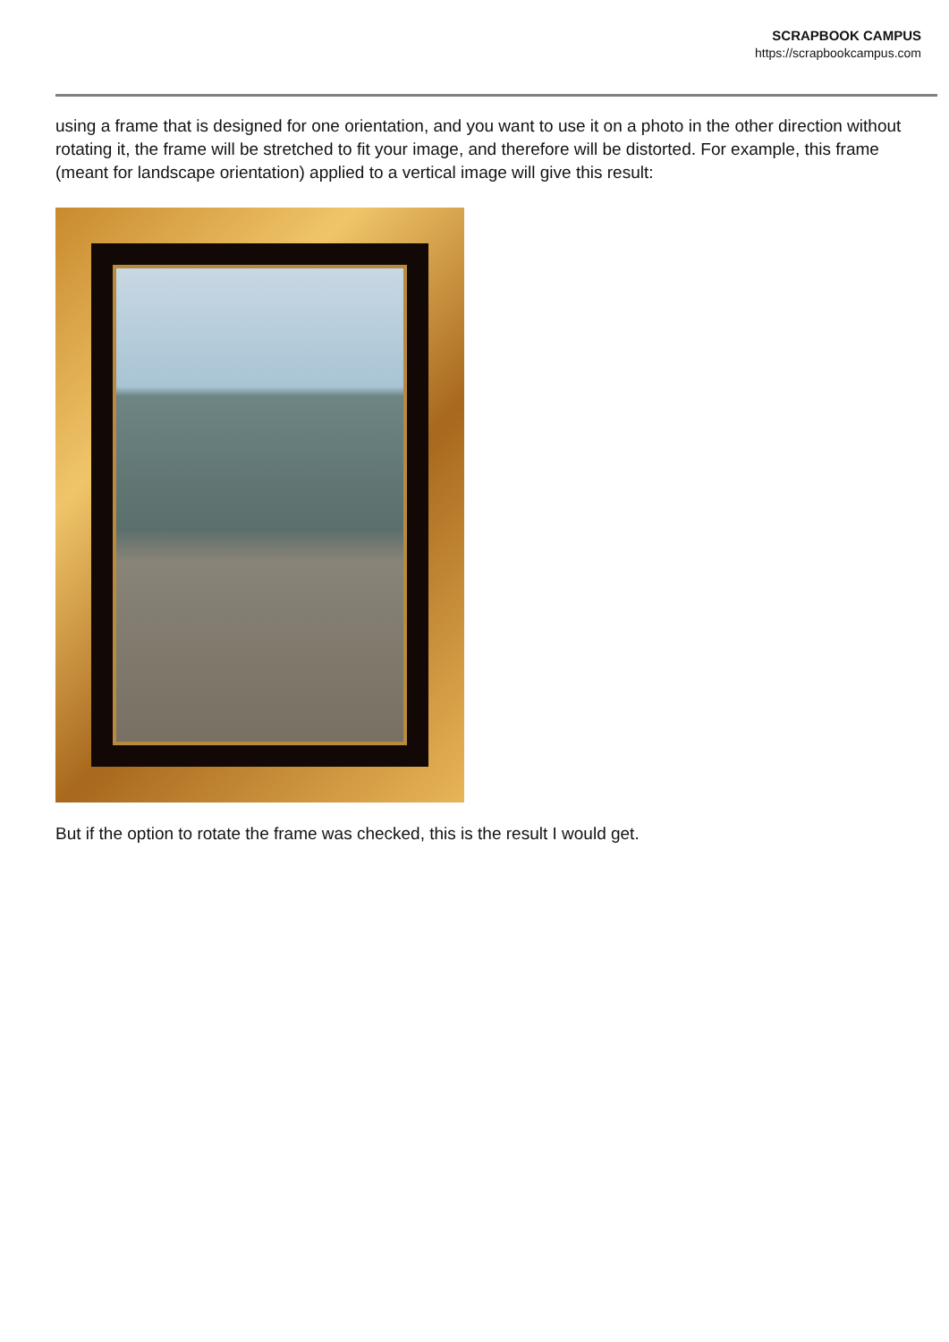SCRAPBOOK CAMPUS
https://scrapbookcampus.com
using a frame that is designed for one orientation, and you want to use it on a photo in the other direction without rotating it, the frame will be stretched to fit your image, and therefore will be distorted. For example, this frame (meant for landscape orientation) applied to a vertical image will give this result:
But if the option to rotate the frame was checked, this is the result I would get.